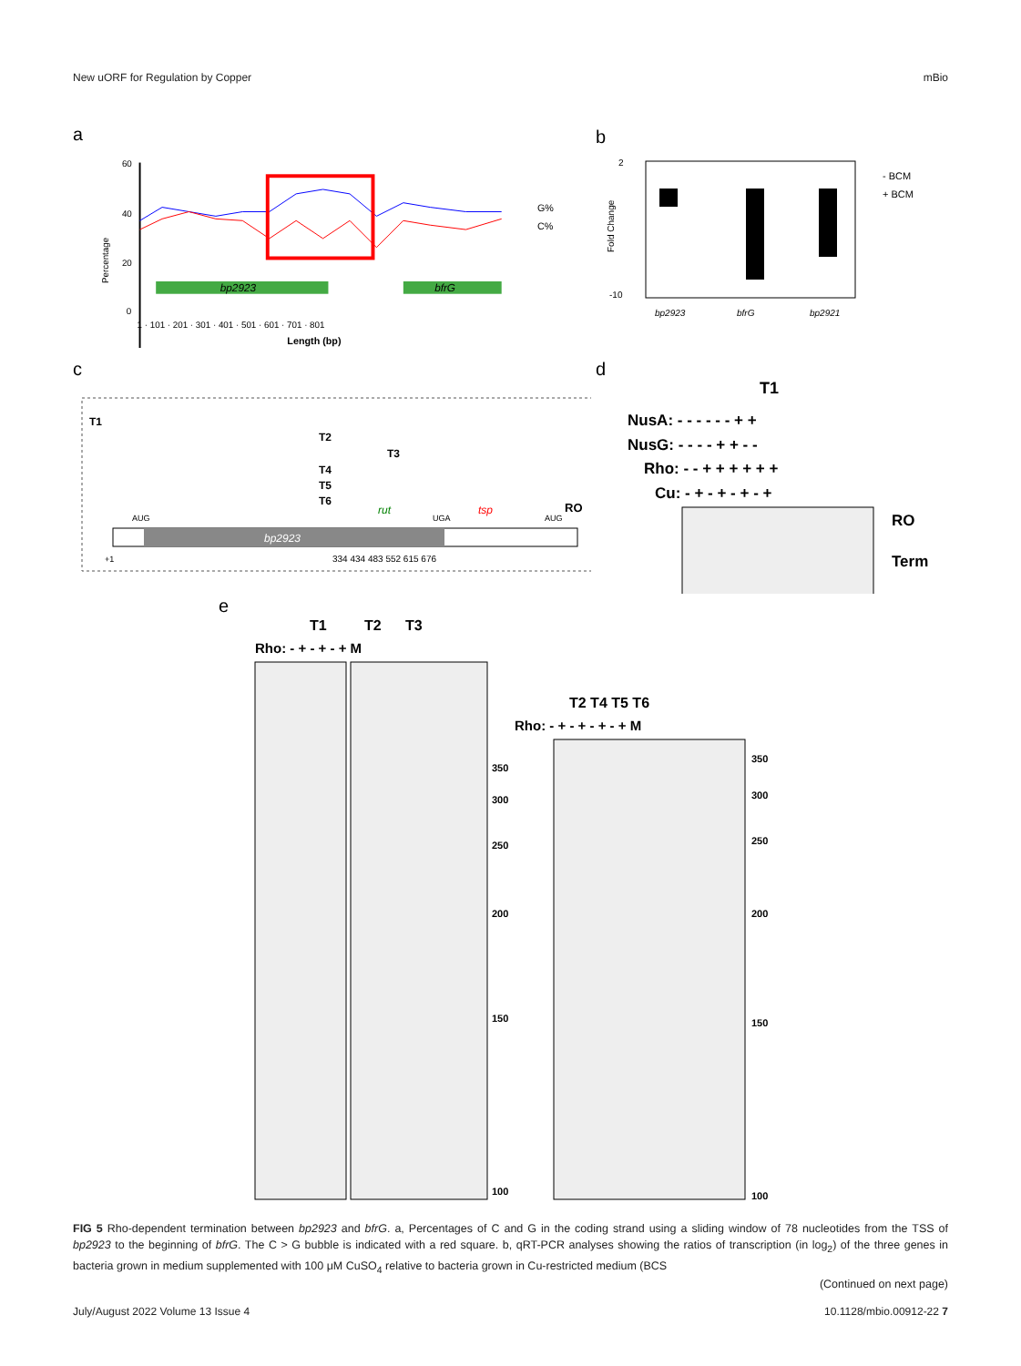New uORF for Regulation by Copper mBio
a
60
40
20
0
Percentage
bp2923
bfrG
1 · 101 · 201 · 301 · 401 · 501 · 601 · 701 · 801
Length (bp)
G%
C%
b
2
-10
Fold Change
bp2923
bfrG
bp2921
- BCM
+ BCM
c
T1
T2
T3
T4
T5
T6
rut
tsp
RO
AUG
UGA
AUG
bp2923
+1
334 434 483 552 615 676
d
T1
NusA: - - - - - - + +
NusG: - - - - + + - -
Rho: - - + + + + + +
Cu: - + - + - + - +
RO
Term
e
T1
T2
T3
Rho: - + - + - + M
350
300
250
200
150
100
T2 T4 T5 T6
Rho: - + - + - + - + M
350
300
250
200
150
100
FIG 5 Rho-dependent termination between bp2923 and bfrG. a, Percentages of C and G in the coding strand using a sliding window of 78 nucleotides from the TSS of bp2923 to the beginning of bfrG. The C > G bubble is indicated with a red square. b, qRT-PCR analyses showing the ratios of transcription (in log<sub>2</sub>) of the three genes in bacteria grown in medium supplemented with 100 μM CuSO<sub>4</sub> relative to bacteria grown in Cu-restricted medium (BCS
(Continued on next page)
July/August 2022 Volume 13 Issue 4 10.1128/mbio.00912-22 7